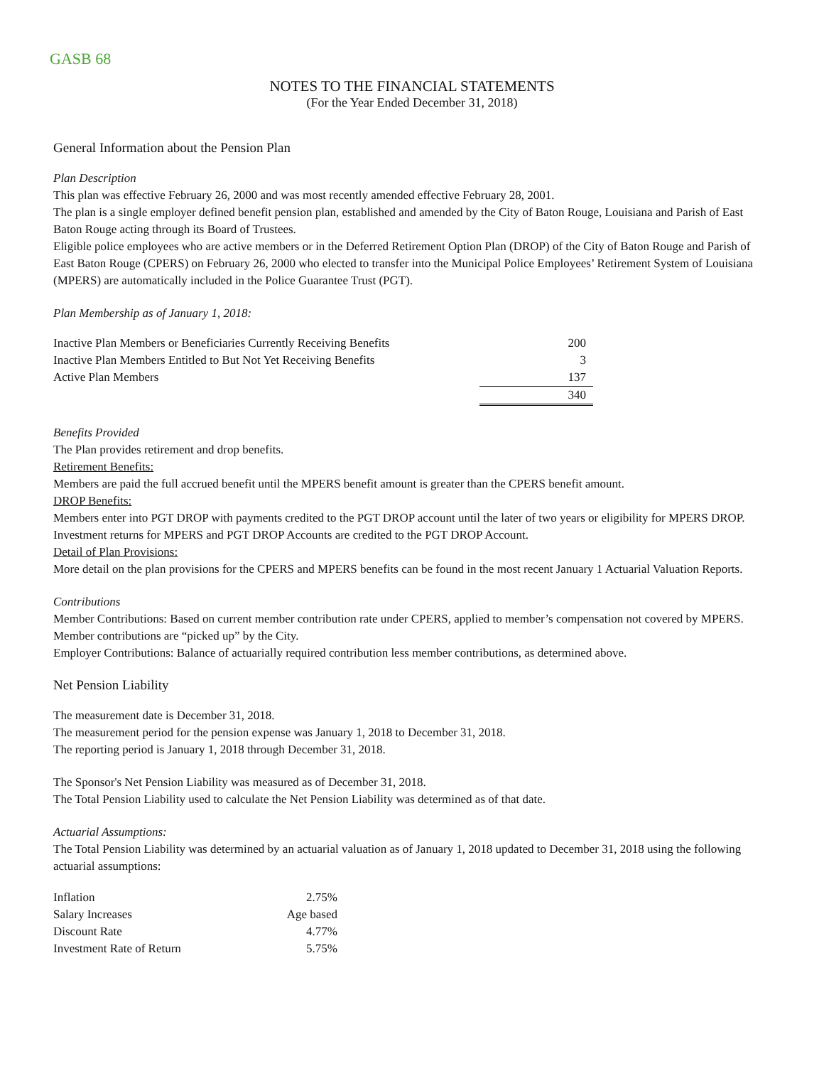GASB 68
NOTES TO THE FINANCIAL STATEMENTS
(For the Year Ended December 31, 2018)
General Information about the Pension Plan
Plan Description
This plan was effective February 26, 2000 and was most recently amended effective February 28, 2001.
The plan is a single employer defined benefit pension plan, established and amended by the City of Baton Rouge, Louisiana and Parish of East Baton Rouge acting through its Board of Trustees.
Eligible police employees who are active members or in the Deferred Retirement Option Plan (DROP) of the City of Baton Rouge and Parish of East Baton Rouge (CPERS) on February 26, 2000 who elected to transfer into the Municipal Police Employees’ Retirement System of Louisiana (MPERS) are automatically included in the Police Guarantee Trust (PGT).
Plan Membership as of January 1, 2018:
| Inactive Plan Members or Beneficiaries Currently Receiving Benefits | 200 |
| Inactive Plan Members Entitled to But Not Yet Receiving Benefits | 3 |
| Active Plan Members | 137 |
| | 340 |
Benefits Provided
The Plan provides retirement and drop benefits.
Retirement Benefits:
Members are paid the full accrued benefit until the MPERS benefit amount is greater than the CPERS benefit amount.
DROP Benefits:
Members enter into PGT DROP with payments credited to the PGT DROP account until the later of two years or eligibility for MPERS DROP. Investment returns for MPERS and PGT DROP Accounts are credited to the PGT DROP Account.
Detail of Plan Provisions:
More detail on the plan provisions for the CPERS and MPERS benefits can be found in the most recent January 1 Actuarial Valuation Reports.
Contributions
Member Contributions: Based on current member contribution rate under CPERS, applied to member’s compensation not covered by MPERS. Member contributions are “picked up” by the City.
Employer Contributions: Balance of actuarially required contribution less member contributions, as determined above.
Net Pension Liability
The measurement date is December 31, 2018.
The measurement period for the pension expense was January 1, 2018 to December 31, 2018.
The reporting period is January 1, 2018 through December 31, 2018.
The Sponsor's Net Pension Liability was measured as of December 31, 2018.
The Total Pension Liability used to calculate the Net Pension Liability was determined as of that date.
Actuarial Assumptions:
The Total Pension Liability was determined by an actuarial valuation as of January 1, 2018 updated to December 31, 2018 using the following actuarial assumptions:
| Inflation | 2.75% |
| Salary Increases | Age based |
| Discount Rate | 4.77% |
| Investment Rate of Return | 5.75% |